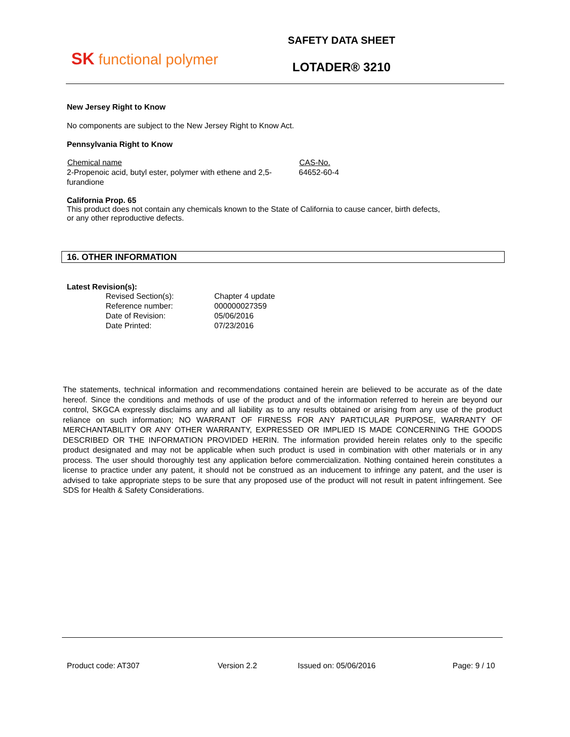SK functional polymer
SAFETY DATA SHEET
LOTADER® 3210
New Jersey Right to Know
No components are subject to the New Jersey Right to Know Act.
Pennsylvania Right to Know
| Chemical name | CAS-No. |
| --- | --- |
| 2-Propenoic acid, butyl ester, polymer with ethene and 2,5-furandione | 64652-60-4 |
California Prop. 65
This product does not contain any chemicals known to the State of California to cause cancer, birth defects, or any other reproductive defects.
16. OTHER INFORMATION
Latest Revision(s):
| Revised Section(s): | Chapter 4 update |
| Reference number: | 000000027359 |
| Date of Revision: | 05/06/2016 |
| Date Printed: | 07/23/2016 |
The statements, technical information and recommendations contained herein are believed to be accurate as of the date hereof. Since the conditions and methods of use of the product and of the information referred to herein are beyond our control, SKGCA expressly disclaims any and all liability as to any results obtained or arising from any use of the product reliance on such information; NO WARRANT OF FIRNESS FOR ANY PARTICULAR PURPOSE, WARRANTY OF MERCHANTABILITY OR ANY OTHER WARRANTY, EXPRESSED OR IMPLIED IS MADE CONCERNING THE GOODS DESCRIBED OR THE INFORMATION PROVIDED HERIN. The information provided herein relates only to the specific product designated and may not be applicable when such product is used in combination with other materials or in any process. The user should thoroughly test any application before commercialization. Nothing contained herein constitutes a license to practice under any patent, it should not be construed as an inducement to infringe any patent, and the user is advised to take appropriate steps to be sure that any proposed use of the product will not result in patent infringement. See SDS for Health & Safety Considerations.
Product code: AT307 Version 2.2 Issued on: 05/06/2016 Page: 9 / 10